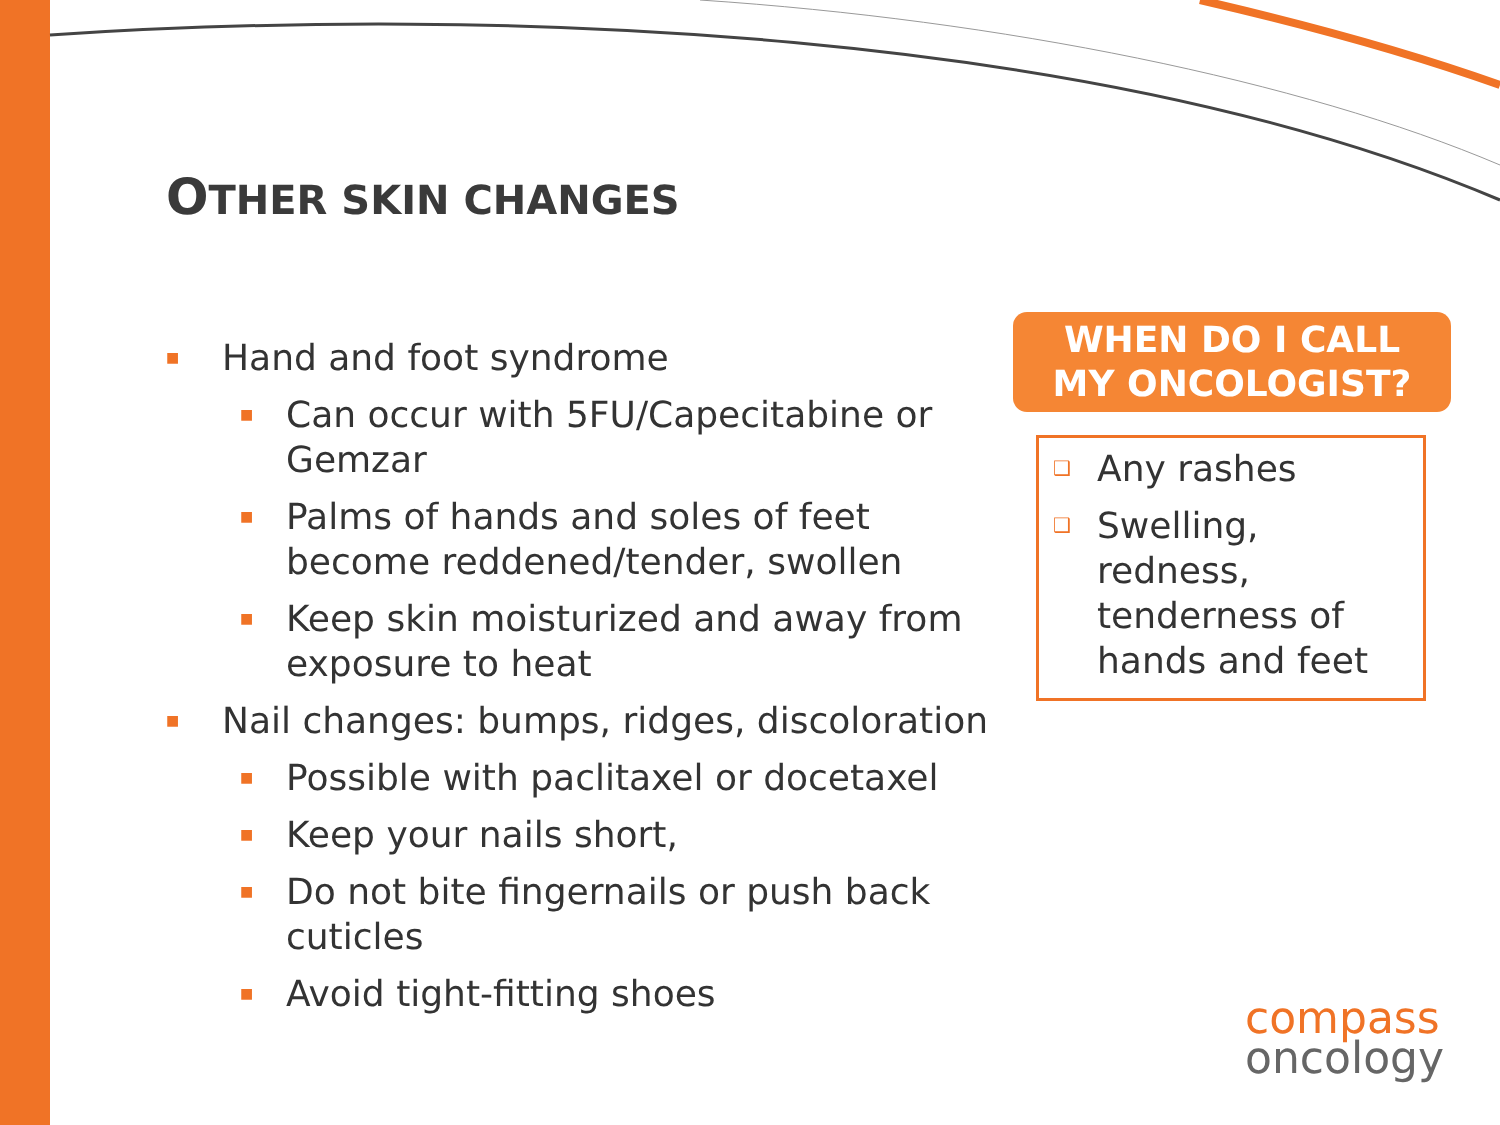OTHER SKIN CHANGES
■ Hand and foot syndrome
■ Can occur with 5FU/Capecitabine or Gemzar
■ Palms of hands and soles of feet become reddened/tender, swollen
■ Keep skin moisturized and away from exposure to heat
■ Nail changes: bumps, ridges, discoloration
■ Possible with paclitaxel or docetaxel
■ Keep your nails short,
■ Do not bite fingernails or push back cuticles
■ Avoid tight-fitting shoes
WHEN DO I CALL
MY ONCOLOGIST?
❑ Any rashes
❑ Swelling, redness, tenderness of hands and feet
compass
oncology